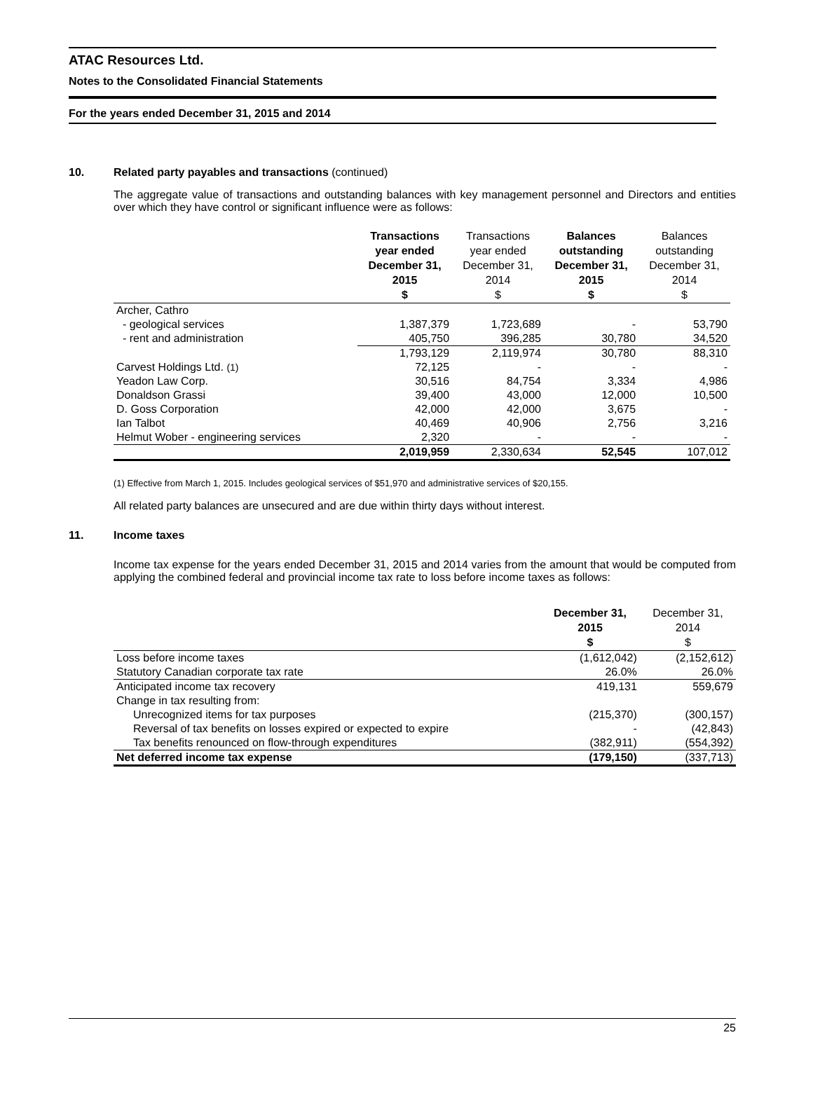ATAC Resources Ltd.
Notes to the Consolidated Financial Statements
For the years ended December 31, 2015 and 2014
10. Related party payables and transactions (continued)
The aggregate value of transactions and outstanding balances with key management personnel and Directors and entities over which they have control or significant influence were as follows:
| | Transactions year ended December 31, 2015 $ | Transactions year ended December 31, 2014 $ | Balances outstanding December 31, 2015 $ | Balances outstanding December 31, 2014 $ |
| --- | --- | --- | --- | --- |
| Archer, Cathro | | | | |
| - geological services | 1,387,379 | 1,723,689 | - | 53,790 |
| - rent and administration | 405,750 | 396,285 | 30,780 | 34,520 |
| | 1,793,129 | 2,119,974 | 30,780 | 88,310 |
| Carvest Holdings Ltd. (1) | 72,125 | - | - | - |
| Yeadon Law Corp. | 30,516 | 84,754 | 3,334 | 4,986 |
| Donaldson Grassi | 39,400 | 43,000 | 12,000 | 10,500 |
| D. Goss Corporation | 42,000 | 42,000 | 3,675 | - |
| Ian Talbot | 40,469 | 40,906 | 2,756 | 3,216 |
| Helmut Wober - engineering services | 2,320 | - | - | - |
| | 2,019,959 | 2,330,634 | 52,545 | 107,012 |
(1) Effective from March 1, 2015. Includes geological services of $51,970 and administrative services of $20,155.
All related party balances are unsecured and are due within thirty days without interest.
11. Income taxes
Income tax expense for the years ended December 31, 2015 and 2014 varies from the amount that would be computed from applying the combined federal and provincial income tax rate to loss before income taxes as follows:
| | December 31, 2015 $ | December 31, 2014 $ |
| --- | --- | --- |
| Loss before income taxes | (1,612,042) | (2,152,612) |
| Statutory Canadian corporate tax rate | 26.0% | 26.0% |
| Anticipated income tax recovery | 419,131 | 559,679 |
| Change in tax resulting from: | | |
| Unrecognized items for tax purposes | (215,370) | (300,157) |
| Reversal of tax benefits on losses expired or expected to expire | - | (42,843) |
| Tax benefits renounced on flow-through expenditures | (382,911) | (554,392) |
| Net deferred income tax expense | (179,150) | (337,713) |
25